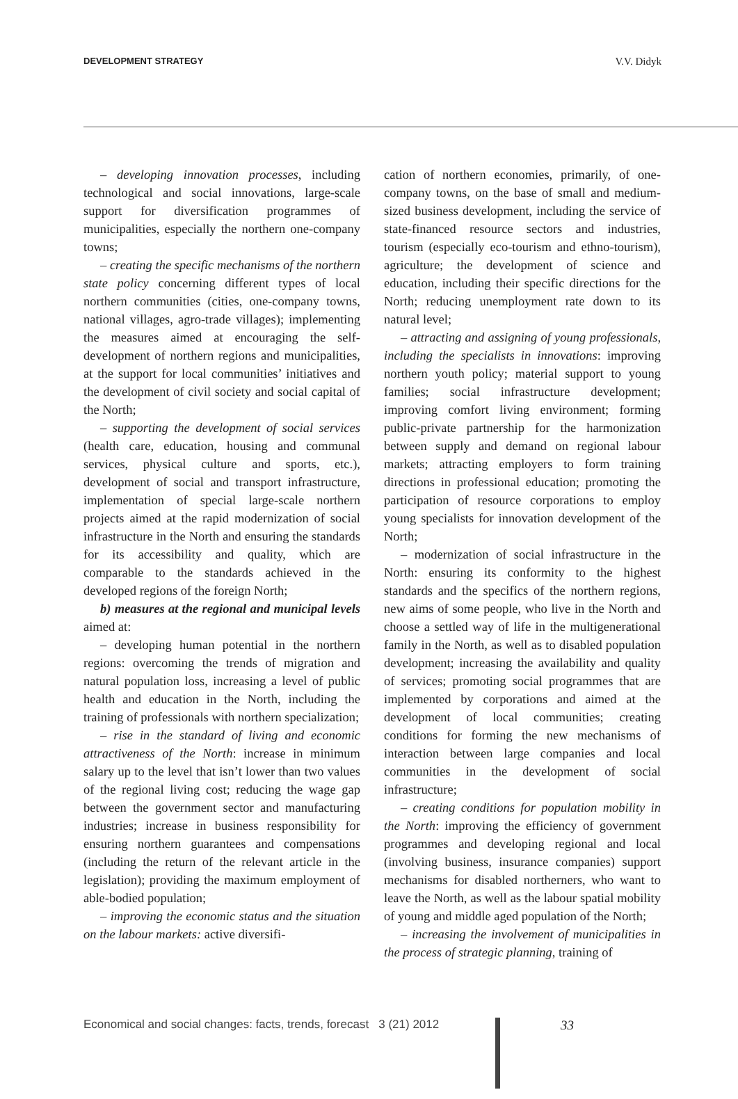DEVELOPMENT STRATEGY V.V. Didyk
– developing innovation processes, including technological and social innovations, large-scale support for diversification programmes of municipalities, especially the northern one-company towns;
– creating the specific mechanisms of the northern state policy concerning different types of local northern communities (cities, one-company towns, national villages, agro-trade villages); implementing the measures aimed at encouraging the self-development of northern regions and municipalities, at the support for local communities’ initiatives and the development of civil society and social capital of the North;
– supporting the development of social services (health care, education, housing and communal services, physical culture and sports, etc.), development of social and transport infrastructure, implementation of special large-scale northern projects aimed at the rapid modernization of social infrastructure in the North and ensuring the standards for its accessibility and quality, which are comparable to the standards achieved in the developed regions of the foreign North;
b) measures at the regional and municipal levels aimed at:
– developing human potential in the northern regions: overcoming the trends of migration and natural population loss, increasing a level of public health and education in the North, including the training of professionals with northern specialization;
– rise in the standard of living and economic attractiveness of the North: increase in minimum salary up to the level that isn’t lower than two values of the regional living cost; reducing the wage gap between the government sector and manufacturing industries; increase in business responsibility for ensuring northern guarantees and compensations (including the return of the relevant article in the legislation); providing the maximum employment of able-bodied population;
– improving the economic status and the situation on the labour markets: active diversifi-
cation of northern economies, primarily, of one-company towns, on the base of small and medium-sized business development, including the service of state-financed resource sectors and industries, tourism (especially eco-tourism and ethno-tourism), agriculture; the development of science and education, including their specific directions for the North; reducing unemployment rate down to its natural level;
– attracting and assigning of young professionals, including the specialists in innovations: improving northern youth policy; material support to young families; social infrastructure development; improving comfort living environment; forming public-private partnership for the harmonization between supply and demand on regional labour markets; attracting employers to form training directions in professional education; promoting the participation of resource corporations to employ young specialists for innovation development of the North;
– modernization of social infrastructure in the North: ensuring its conformity to the highest standards and the specifics of the northern regions, new aims of some people, who live in the North and choose a settled way of life in the multigenerational family in the North, as well as to disabled population development; increasing the availability and quality of services; promoting social programmes that are implemented by corporations and aimed at the development of local communities; creating conditions for forming the new mechanisms of interaction between large companies and local communities in the development of social infrastructure;
– creating conditions for population mobility in the North: improving the efficiency of government programmes and developing regional and local (involving business, insurance companies) support mechanisms for disabled northerners, who want to leave the North, as well as the labour spatial mobility of young and middle aged population of the North;
– increasing the involvement of municipalities in the process of strategic planning, training of
Economical and social changes: facts, trends, forecast 3 (21) 2012
33